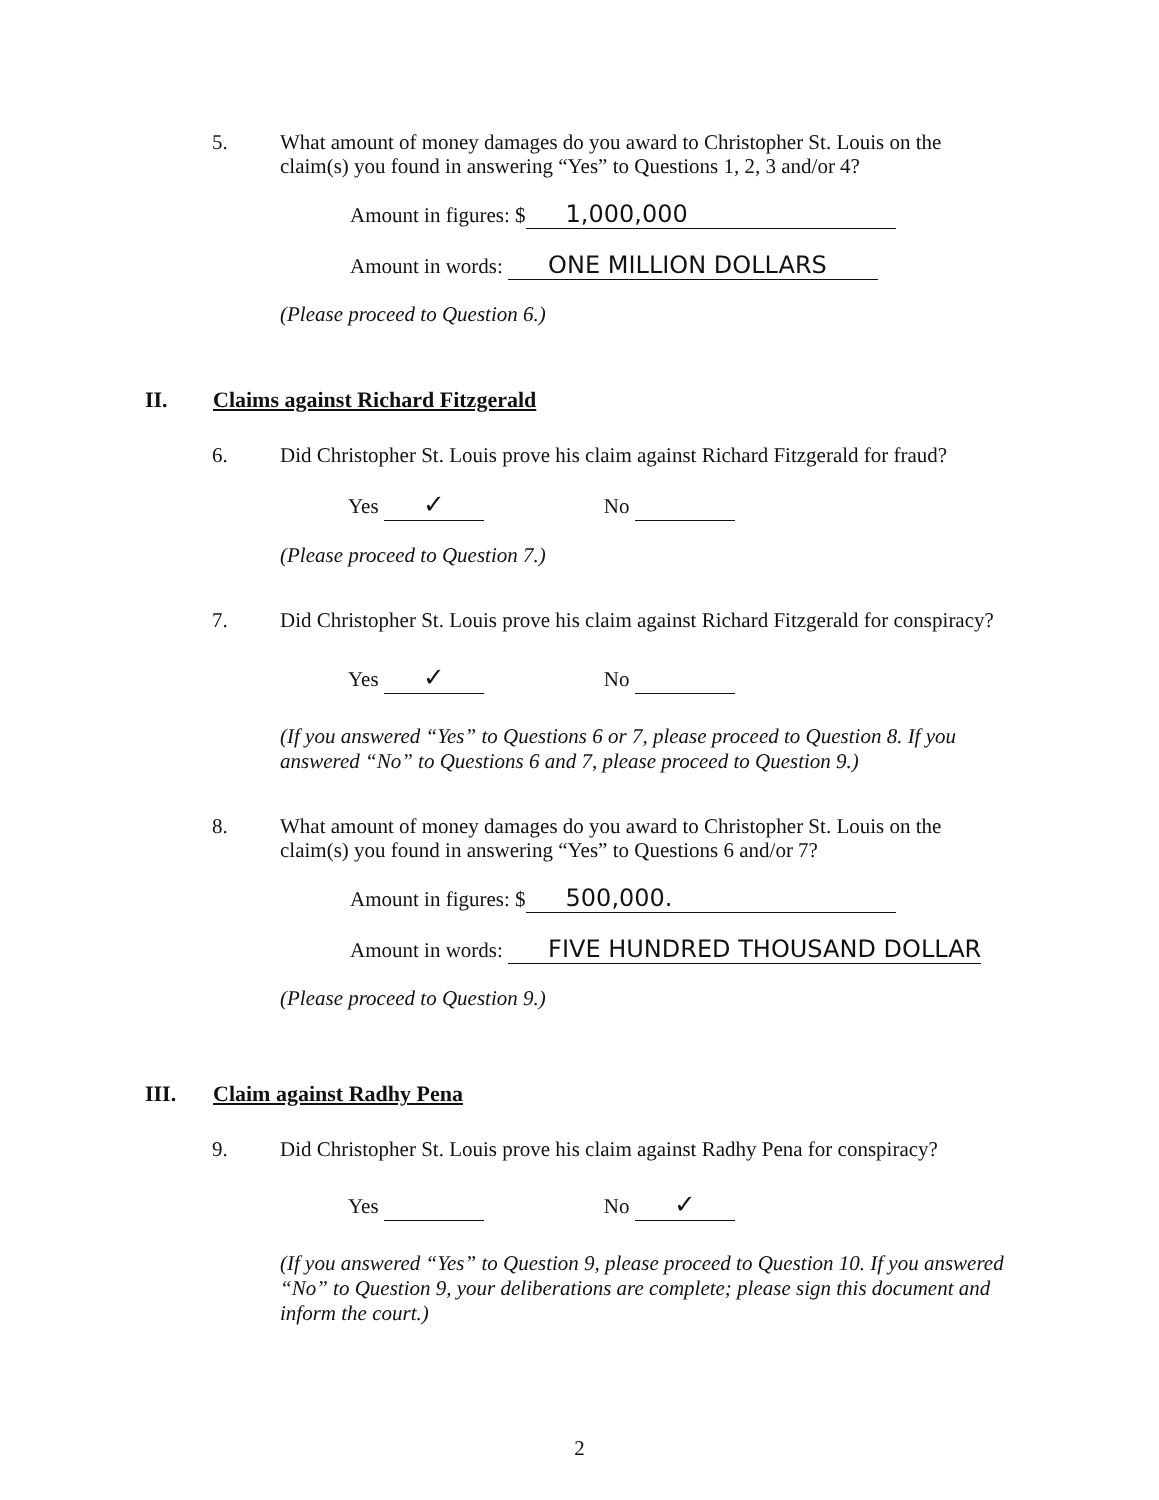5. What amount of money damages do you award to Christopher St. Louis on the claim(s) you found in answering “Yes” to Questions 1, 2, 3 and/or 4?
Amount in figures: $ 1,000,000
Amount in words: ONE MILLION DOLLARS
(Please proceed to Question 6.)
II. Claims against Richard Fitzgerald
6. Did Christopher St. Louis prove his claim against Richard Fitzgerald for fraud?
Yes ✓ No
(Please proceed to Question 7.)
7. Did Christopher St. Louis prove his claim against Richard Fitzgerald for conspiracy?
Yes ✓ No
(If you answered “Yes” to Questions 6 or 7, please proceed to Question 8. If you answered “No” to Questions 6 and 7, please proceed to Question 9.)
8. What amount of money damages do you award to Christopher St. Louis on the claim(s) you found in answering “Yes” to Questions 6 and/or 7?
Amount in figures: $ 500,000.
Amount in words: FIVE HUNDRED THOUSAND DOLLAR
(Please proceed to Question 9.)
III. Claim against Radhy Pena
9. Did Christopher St. Louis prove his claim against Radhy Pena for conspiracy?
Yes No ✓
(If you answered “Yes” to Question 9, please proceed to Question 10. If you answered “No” to Question 9, your deliberations are complete; please sign this document and inform the court.)
2